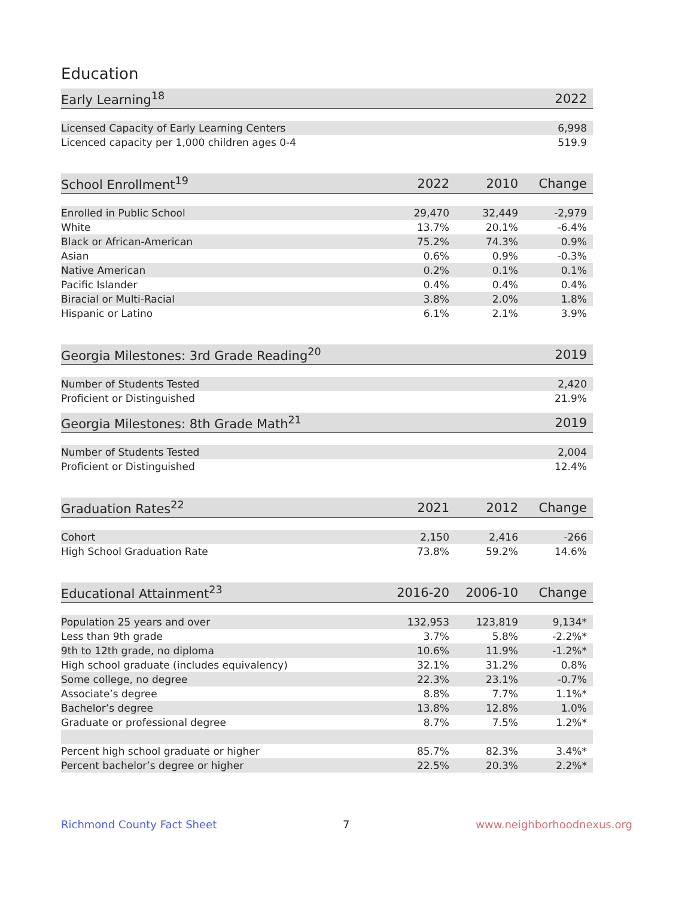Education
| Early Learning<sup>18</sup> | 2022 |
| --- | --- |
| Licensed Capacity of Early Learning Centers | 6,998 |
| Licenced capacity per 1,000 children ages 0-4 | 519.9 |
| School Enrollment<sup>19</sup> | 2022 | 2010 | Change |
| --- | --- | --- | --- |
| Enrolled in Public School | 29,470 | 32,449 | -2,979 |
| White | 13.7% | 20.1% | -6.4% |
| Black or African-American | 75.2% | 74.3% | 0.9% |
| Asian | 0.6% | 0.9% | -0.3% |
| Native American | 0.2% | 0.1% | 0.1% |
| Pacific Islander | 0.4% | 0.4% | 0.4% |
| Biracial or Multi-Racial | 3.8% | 2.0% | 1.8% |
| Hispanic or Latino | 6.1% | 2.1% | 3.9% |
| Georgia Milestones: 3rd Grade Reading<sup>20</sup> | 2019 |
| --- | --- |
| Number of Students Tested | 2,420 |
| Proficient or Distinguished | 21.9% |
| Georgia Milestones: 8th Grade Math<sup>21</sup> | 2019 |
| --- | --- |
| Number of Students Tested | 2,004 |
| Proficient or Distinguished | 12.4% |
| Graduation Rates<sup>22</sup> | 2021 | 2012 | Change |
| --- | --- | --- | --- |
| Cohort | 2,150 | 2,416 | -266 |
| High School Graduation Rate | 73.8% | 59.2% | 14.6% |
| Educational Attainment<sup>23</sup> | 2016-20 | 2006-10 | Change |
| --- | --- | --- | --- |
| Population 25 years and over | 132,953 | 123,819 | 9,134* |
| Less than 9th grade | 3.7% | 5.8% | -2.2%* |
| 9th to 12th grade, no diploma | 10.6% | 11.9% | -1.2%* |
| High school graduate (includes equivalency) | 32.1% | 31.2% | 0.8% |
| Some college, no degree | 22.3% | 23.1% | -0.7% |
| Associate’s degree | 8.8% | 7.7% | 1.1%* |
| Bachelor’s degree | 13.8% | 12.8% | 1.0% |
| Graduate or professional degree | 8.7% | 7.5% | 1.2%* |
| Percent high school graduate or higher | 85.7% | 82.3% | 3.4%* |
| Percent bachelor’s degree or higher | 22.5% | 20.3% | 2.2%* |
Richmond County Fact Sheet 7 www.neighborhoodnexus.org